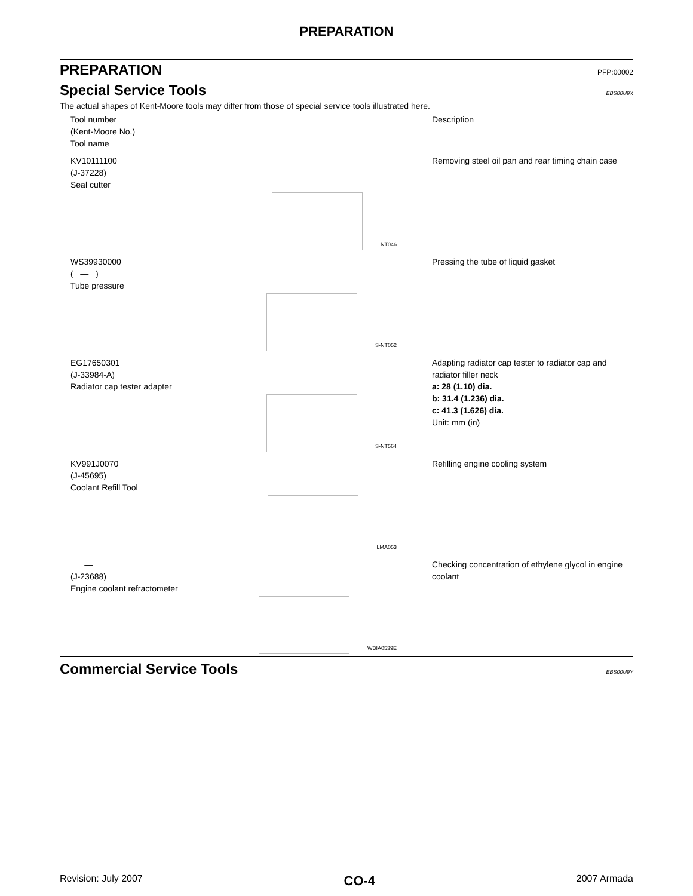PREPARATION
PREPARATION PFP:00002
Special Service Tools EBS00U9X
The actual shapes of Kent-Moore tools may differ from those of special service tools illustrated here.
| Tool number (Kent-Moore No.) Tool name | Description |
| KV10111100 (J-37228) Seal cutter NT046 | Removing steel oil pan and rear timing chain case |
| WS39930000 ( — ) Tube pressure S-NT052 | Pressing the tube of liquid gasket |
| EG17650301 (J-33984-A) Radiator cap tester adapter S-NT564 | Adapting radiator cap tester to radiator cap and radiator filler neck a: 28 (1.10) dia. b: 31.4 (1.236) dia. c: 41.3 (1.626) dia. Unit: mm (in) |
| KV991J0070 (J-45695) Coolant Refill Tool LMA053 | Refilling engine cooling system |
| — (J-23688) Engine coolant refractometer WBIA0539E | Checking concentration of ethylene glycol in engine coolant |
Commercial Service Tools EBS00U9Y
Revision: July 2007 CO-4 2007 Armada